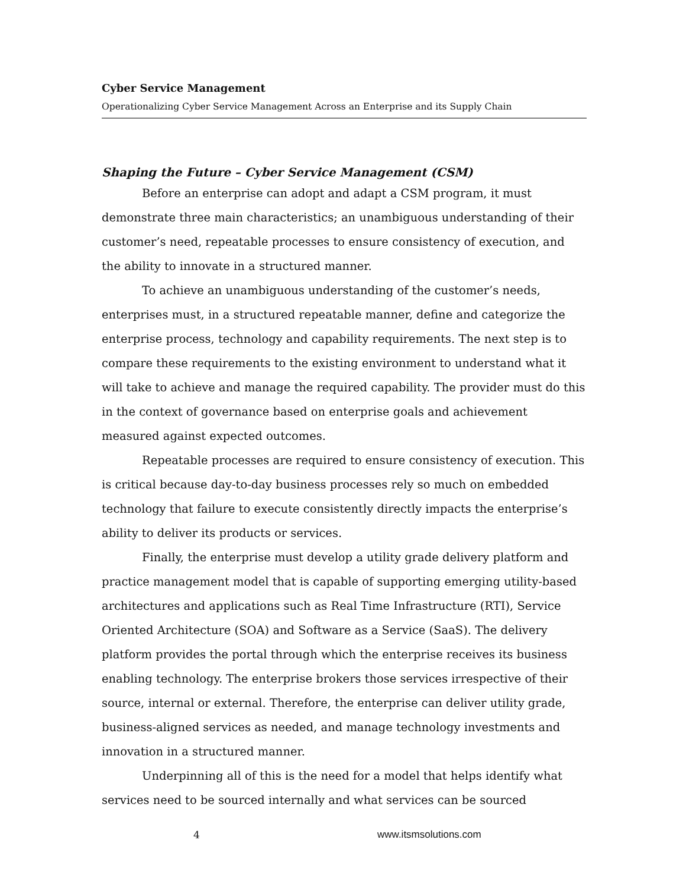Cyber Service Management
Operationalizing Cyber Service Management Across an Enterprise and its Supply Chain
Shaping the Future – Cyber Service Management (CSM)
Before an enterprise can adopt and adapt a CSM program, it must demonstrate three main characteristics; an unambiguous understanding of their customer’s need, repeatable processes to ensure consistency of execution, and the ability to innovate in a structured manner.
To achieve an unambiguous understanding of the customer’s needs, enterprises must, in a structured repeatable manner, define and categorize the enterprise process, technology and capability requirements. The next step is to compare these requirements to the existing environment to understand what it will take to achieve and manage the required capability. The provider must do this in the context of governance based on enterprise goals and achievement measured against expected outcomes.
Repeatable processes are required to ensure consistency of execution. This is critical because day-to-day business processes rely so much on embedded technology that failure to execute consistently directly impacts the enterprise’s ability to deliver its products or services.
Finally, the enterprise must develop a utility grade delivery platform and practice management model that is capable of supporting emerging utility-based architectures and applications such as Real Time Infrastructure (RTI), Service Oriented Architecture (SOA) and Software as a Service (SaaS). The delivery platform provides the portal through which the enterprise receives its business enabling technology. The enterprise brokers those services irrespective of their source, internal or external. Therefore, the enterprise can deliver utility grade, business-aligned services as needed, and manage technology investments and innovation in a structured manner.
Underpinning all of this is the need for a model that helps identify what services need to be sourced internally and what services can be sourced
4 www.itsmsolutions.com